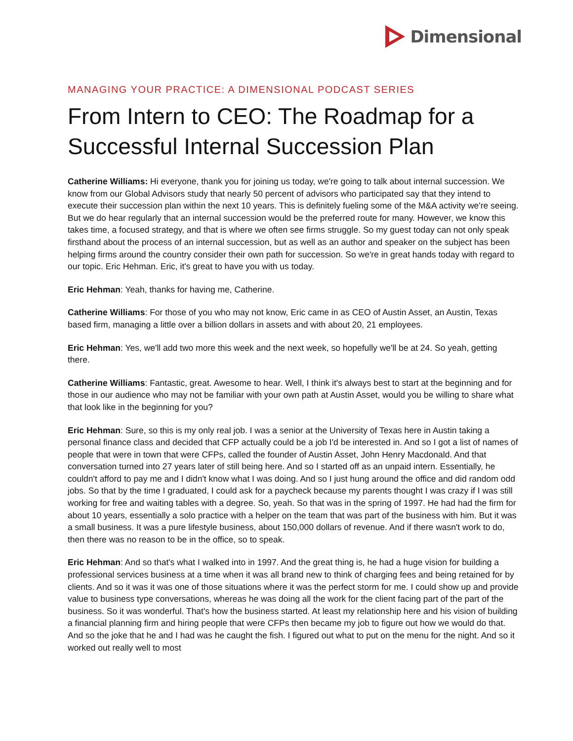Dimensional
MANAGING YOUR PRACTICE: A DIMENSIONAL PODCAST SERIES
From Intern to CEO: The Roadmap for a Successful Internal Succession Plan
Catherine Williams: Hi everyone, thank you for joining us today, we're going to talk about internal succession. We know from our Global Advisors study that nearly 50 percent of advisors who participated say that they intend to execute their succession plan within the next 10 years. This is definitely fueling some of the M&A activity we're seeing. But we do hear regularly that an internal succession would be the preferred route for many. However, we know this takes time, a focused strategy, and that is where we often see firms struggle. So my guest today can not only speak firsthand about the process of an internal succession, but as well as an author and speaker on the subject has been helping firms around the country consider their own path for succession. So we're in great hands today with regard to our topic. Eric Hehman. Eric, it's great to have you with us today.
Eric Hehman: Yeah, thanks for having me, Catherine.
Catherine Williams: For those of you who may not know, Eric came in as CEO of Austin Asset, an Austin, Texas based firm, managing a little over a billion dollars in assets and with about 20, 21 employees.
Eric Hehman: Yes, we'll add two more this week and the next week, so hopefully we'll be at 24. So yeah, getting there.
Catherine Williams: Fantastic, great. Awesome to hear. Well, I think it's always best to start at the beginning and for those in our audience who may not be familiar with your own path at Austin Asset, would you be willing to share what that look like in the beginning for you?
Eric Hehman: Sure, so this is my only real job. I was a senior at the University of Texas here in Austin taking a personal finance class and decided that CFP actually could be a job I'd be interested in. And so I got a list of names of people that were in town that were CFPs, called the founder of Austin Asset, John Henry Macdonald. And that conversation turned into 27 years later of still being here. And so I started off as an unpaid intern. Essentially, he couldn't afford to pay me and I didn't know what I was doing. And so I just hung around the office and did random odd jobs. So that by the time I graduated, I could ask for a paycheck because my parents thought I was crazy if I was still working for free and waiting tables with a degree. So, yeah. So that was in the spring of 1997. He had had the firm for about 10 years, essentially a solo practice with a helper on the team that was part of the business with him. But it was a small business. It was a pure lifestyle business, about 150,000 dollars of revenue. And if there wasn't work to do, then there was no reason to be in the office, so to speak.
Eric Hehman: And so that's what I walked into in 1997. And the great thing is, he had a huge vision for building a professional services business at a time when it was all brand new to think of charging fees and being retained for by clients. And so it was it was one of those situations where it was the perfect storm for me. I could show up and provide value to business type conversations, whereas he was doing all the work for the client facing part of the part of the business. So it was wonderful. That's how the business started. At least my relationship here and his vision of building a financial planning firm and hiring people that were CFPs then became my job to figure out how we would do that. And so the joke that he and I had was he caught the fish. I figured out what to put on the menu for the night. And so it worked out really well to most